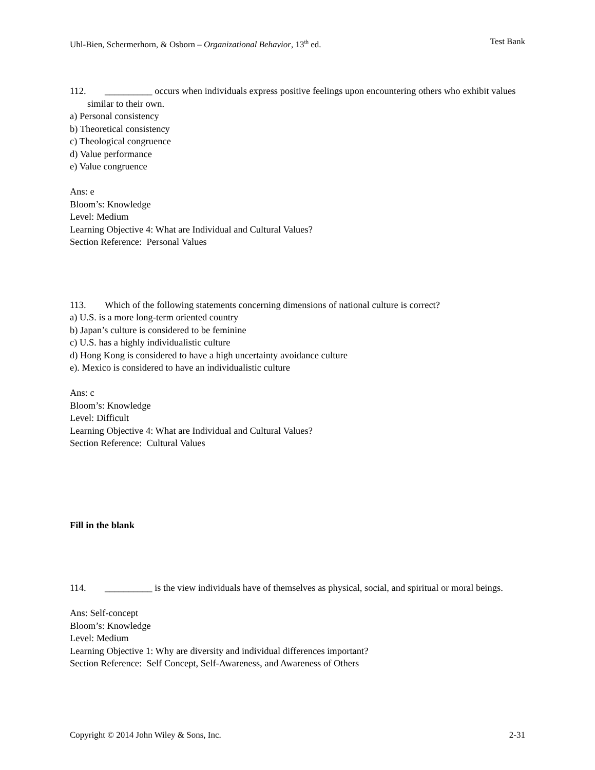Uhl-Bien, Schermerhorn, & Osborn – Organizational Behavior, 13<sup>th</sup> ed. Test Bank
112. __________ occurs when individuals express positive feelings upon encountering others who exhibit values similar to their own.
a) Personal consistency
b) Theoretical consistency
c) Theological congruence
d) Value performance
e) Value congruence
Ans: e
Bloom’s: Knowledge
Level: Medium
Learning Objective 4: What are Individual and Cultural Values?
Section Reference: Personal Values
113. Which of the following statements concerning dimensions of national culture is correct?
a) U.S. is a more long-term oriented country
b) Japan’s culture is considered to be feminine
c) U.S. has a highly individualistic culture
d) Hong Kong is considered to have a high uncertainty avoidance culture
e). Mexico is considered to have an individualistic culture
Ans: c
Bloom’s: Knowledge
Level: Difficult
Learning Objective 4: What are Individual and Cultural Values?
Section Reference: Cultural Values
Fill in the blank
114. __________ is the view individuals have of themselves as physical, social, and spiritual or moral beings.
Ans: Self-concept
Bloom’s: Knowledge
Level: Medium
Learning Objective 1: Why are diversity and individual differences important?
Section Reference: Self Concept, Self-Awareness, and Awareness of Others
Copyright © 2014 John Wiley & Sons, Inc. 2-31